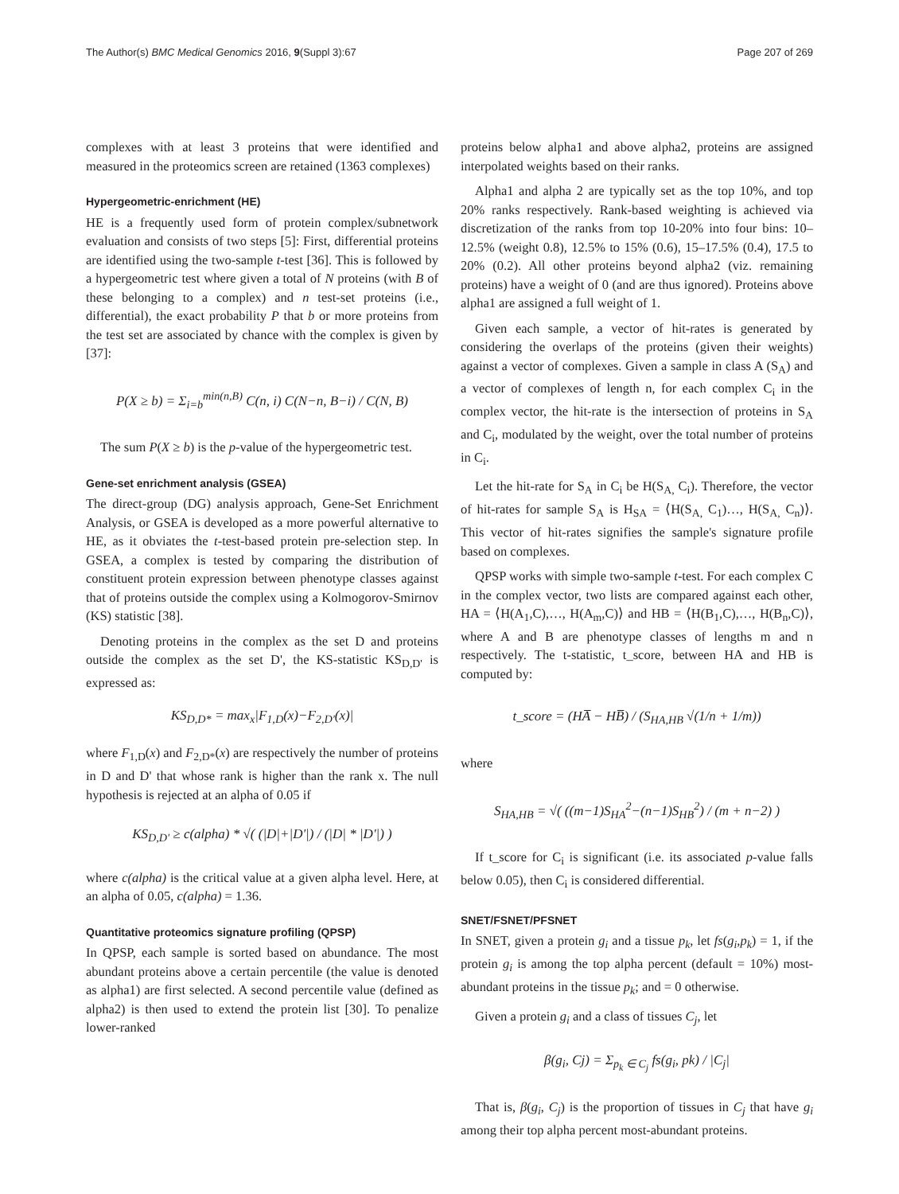The Author(s) BMC Medical Genomics 2016, 9(Suppl 3):67 Page 207 of 269
complexes with at least 3 proteins that were identified and measured in the proteomics screen are retained (1363 complexes)
Hypergeometric-enrichment (HE)
HE is a frequently used form of protein complex/subnetwork evaluation and consists of two steps [5]: First, differential proteins are identified using the two-sample t-test [36]. This is followed by a hypergeometric test where given a total of N proteins (with B of these belonging to a complex) and n test-set proteins (i.e., differential), the exact probability P that b or more proteins from the test set are associated by chance with the complex is given by [37]:
P(X ≥ b) = Σ<sub>i=b</sub><sup>min(n,B)</sup> C(n, i) C(N−n, B−i) / C(N, B)
The sum P(X ≥ b) is the p-value of the hypergeometric test.
Gene-set enrichment analysis (GSEA)
The direct-group (DG) analysis approach, Gene-Set Enrichment Analysis, or GSEA is developed as a more powerful alternative to HE, as it obviates the t-test-based protein pre-selection step. In GSEA, a complex is tested by comparing the distribution of constituent protein expression between phenotype classes against that of proteins outside the complex using a Kolmogorov-Smirnov (KS) statistic [38].
Denoting proteins in the complex as the set D and proteins outside the complex as the set D', the KS-statistic KS<sub>D,D'</sub> is expressed as:
KS<sub>D,D*</sub> = max<sub>x</sub>|F<sub>1,D</sub>(x)−F<sub>2,D'</sub>(x)|
where F<sub>1,D</sub>(x) and F<sub>2,D*</sub>(x) are respectively the number of proteins in D and D' that whose rank is higher than the rank x. The null hypothesis is rejected at an alpha of 0.05 if
KS<sub>D,D'</sub> ≥ c(alpha) * √( (|D|+|D'|) / (|D| * |D'|) )
where c(alpha) is the critical value at a given alpha level. Here, at an alpha of 0.05, c(alpha) = 1.36.
Quantitative proteomics signature profiling (QPSP)
In QPSP, each sample is sorted based on abundance. The most abundant proteins above a certain percentile (the value is denoted as alpha1) are first selected. A second percentile value (defined as alpha2) is then used to extend the protein list [30]. To penalize lower-ranked
proteins below alpha1 and above alpha2, proteins are assigned interpolated weights based on their ranks.
Alpha1 and alpha 2 are typically set as the top 10%, and top 20% ranks respectively. Rank-based weighting is achieved via discretization of the ranks from top 10-20% into four bins: 10–12.5% (weight 0.8), 12.5% to 15% (0.6), 15–17.5% (0.4), 17.5 to 20% (0.2). All other proteins beyond alpha2 (viz. remaining proteins) have a weight of 0 (and are thus ignored). Proteins above alpha1 are assigned a full weight of 1.
Given each sample, a vector of hit-rates is generated by considering the overlaps of the proteins (given their weights) against a vector of complexes. Given a sample in class A (S<sub>A</sub>) and a vector of complexes of length n, for each complex C<sub>i</sub> in the complex vector, the hit-rate is the intersection of proteins in S<sub>A</sub> and C<sub>i</sub>, modulated by the weight, over the total number of proteins in C<sub>i</sub>.
Let the hit-rate for S<sub>A</sub> in C<sub>i</sub> be H(S<sub>A,</sub> C<sub>i</sub>). Therefore, the vector of hit-rates for sample S<sub>A</sub> is H<sub>SA</sub> = ⟨H(S<sub>A,</sub> C<sub>1</sub>)…, H(S<sub>A,</sub> C<sub>n</sub>)⟩. This vector of hit-rates signifies the sample's signature profile based on complexes.
QPSP works with simple two-sample t-test. For each complex C in the complex vector, two lists are compared against each other, HA = ⟨H(A<sub>1</sub>,C),…, H(A<sub>m</sub>,C)⟩ and HB = ⟨H(B<sub>1</sub>,C),…, H(B<sub>n</sub>,C)⟩, where A and B are phenotype classes of lengths m and n respectively. The t-statistic, t_score, between HA and HB is computed by:
t_score = (HA̅ − HB̅) / (S<sub>HA,HB</sub> √(1/n + 1/m))
where
S<sub>HA,HB</sub> = √( ((m−1)S<sub>HA</sub><sup>2</sup>−(n−1)S<sub>HB</sub><sup>2</sup>) / (m + n−2) )
If t_score for C<sub>i</sub> is significant (i.e. its associated p-value falls below 0.05), then C<sub>i</sub> is considered differential.
SNET/FSNET/PFSNET
In SNET, given a protein g<sub>i</sub> and a tissue p<sub>k</sub>, let fs(g<sub>i</sub>,p<sub>k</sub>) = 1, if the protein g<sub>i</sub> is among the top alpha percent (default = 10%) most-abundant proteins in the tissue p<sub>k</sub>; and = 0 otherwise.
Given a protein g<sub>i</sub> and a class of tissues C<sub>j</sub>, let
β(g<sub>i</sub>, Cj) = Σ<sub>p<sub>k</sub> ∈ C<sub>j</sub></sub> fs(g<sub>i</sub>, pk) / |C<sub>j</sub>|
That is, β(g<sub>i</sub>, C<sub>j</sub>) is the proportion of tissues in C<sub>j</sub> that have g<sub>i</sub> among their top alpha percent most-abundant proteins.